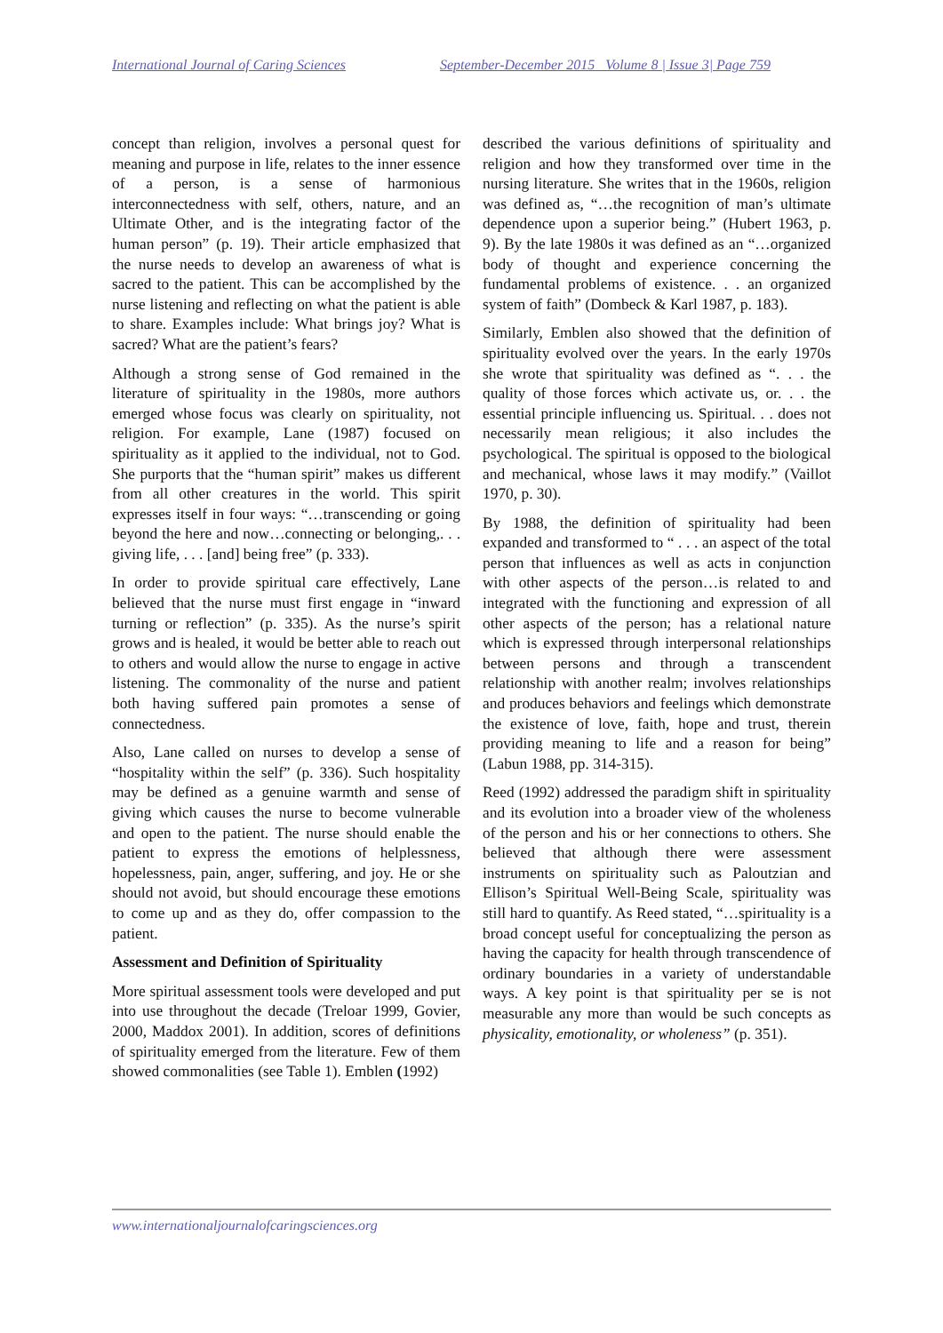International Journal of Caring Sciences
September-December 2015 Volume 8 | Issue 3| Page 759
concept than religion, involves a personal quest for meaning and purpose in life, relates to the inner essence of a person, is a sense of harmonious interconnectedness with self, others, nature, and an Ultimate Other, and is the integrating factor of the human person” (p. 19). Their article emphasized that the nurse needs to develop an awareness of what is sacred to the patient. This can be accomplished by the nurse listening and reflecting on what the patient is able to share. Examples include: What brings joy? What is sacred? What are the patient’s fears?
Although a strong sense of God remained in the literature of spirituality in the 1980s, more authors emerged whose focus was clearly on spirituality, not religion. For example, Lane (1987) focused on spirituality as it applied to the individual, not to God. She purports that the “human spirit” makes us different from all other creatures in the world. This spirit expresses itself in four ways: “…transcending or going beyond the here and now…connecting or belonging,. . . giving life, . . . [and] being free” (p. 333).
In order to provide spiritual care effectively, Lane believed that the nurse must first engage in “inward turning or reflection” (p. 335). As the nurse’s spirit grows and is healed, it would be better able to reach out to others and would allow the nurse to engage in active listening. The commonality of the nurse and patient both having suffered pain promotes a sense of connectedness.
Also, Lane called on nurses to develop a sense of “hospitality within the self” (p. 336). Such hospitality may be defined as a genuine warmth and sense of giving which causes the nurse to become vulnerable and open to the patient. The nurse should enable the patient to express the emotions of helplessness, hopelessness, pain, anger, suffering, and joy. He or she should not avoid, but should encourage these emotions to come up and as they do, offer compassion to the patient.
Assessment and Definition of Spirituality
More spiritual assessment tools were developed and put into use throughout the decade (Treloar 1999, Govier, 2000, Maddox 2001). In addition, scores of definitions of spirituality emerged from the literature. Few of them showed commonalities (see Table 1). Emblen (1992)
described the various definitions of spirituality and religion and how they transformed over time in the nursing literature. She writes that in the 1960s, religion was defined as, “…the recognition of man’s ultimate dependence upon a superior being.” (Hubert 1963, p. 9). By the late 1980s it was defined as an “…organized body of thought and experience concerning the fundamental problems of existence. . . an organized system of faith” (Dombeck & Karl 1987, p. 183).
Similarly, Emblen also showed that the definition of spirituality evolved over the years. In the early 1970s she wrote that spirituality was defined as “. . . the quality of those forces which activate us, or. . . the essential principle influencing us. Spiritual. . . does not necessarily mean religious; it also includes the psychological. The spiritual is opposed to the biological and mechanical, whose laws it may modify.” (Vaillot 1970, p. 30).
By 1988, the definition of spirituality had been expanded and transformed to “ . . . an aspect of the total person that influences as well as acts in conjunction with other aspects of the person…is related to and integrated with the functioning and expression of all other aspects of the person; has a relational nature which is expressed through interpersonal relationships between persons and through a transcendent relationship with another realm; involves relationships and produces behaviors and feelings which demonstrate the existence of love, faith, hope and trust, therein providing meaning to life and a reason for being” (Labun 1988, pp. 314-315).
Reed (1992) addressed the paradigm shift in spirituality and its evolution into a broader view of the wholeness of the person and his or her connections to others. She believed that although there were assessment instruments on spirituality such as Paloutzian and Ellison’s Spiritual Well-Being Scale, spirituality was still hard to quantify. As Reed stated, “…spirituality is a broad concept useful for conceptualizing the person as having the capacity for health through transcendence of ordinary boundaries in a variety of understandable ways. A key point is that spirituality per se is not measurable any more than would be such concepts as physicality, emotionality, or wholeness” (p. 351).
www.internationaljournalofcaringsciences.org